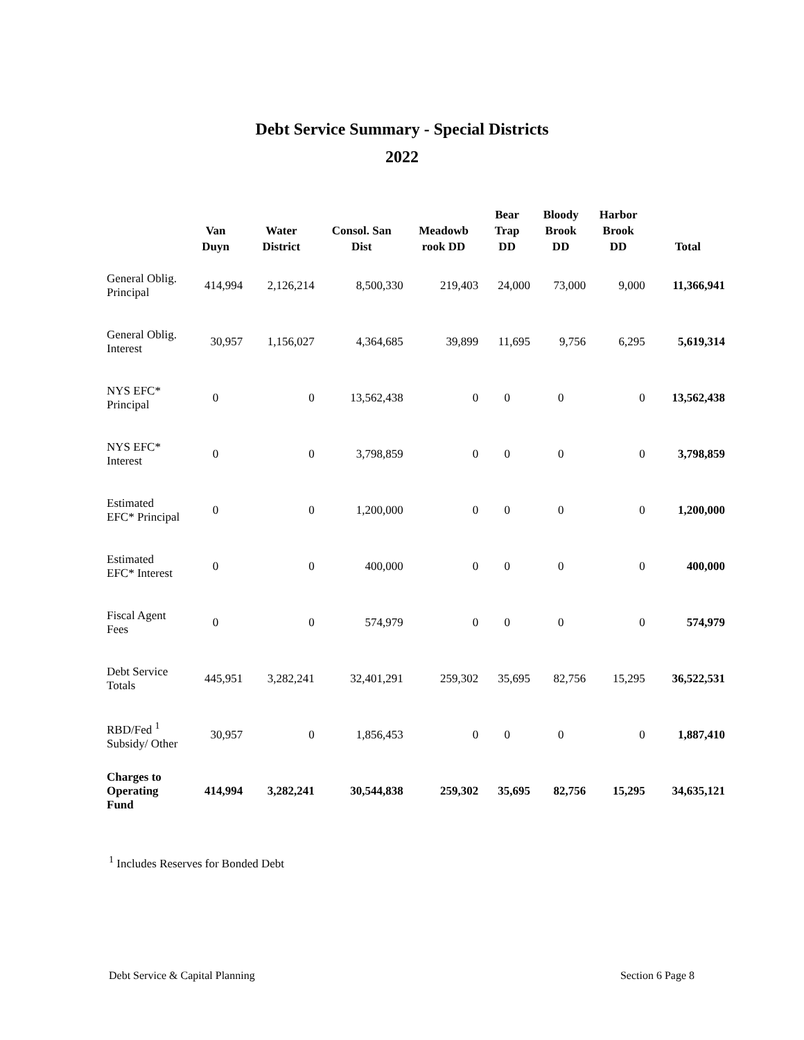Debt Service Summary - Special Districts
2022
| | Van Duyn | Water District | Consol. San Dist | Meadowb rook DD | Bear Trap DD | Bloody Brook DD | Harbor Brook DD | Total |
| --- | --- | --- | --- | --- | --- | --- | --- | --- |
| General Oblig. Principal | 414,994 | 2,126,214 | 8,500,330 | 219,403 | 24,000 | 73,000 | 9,000 | 11,366,941 |
| General Oblig. Interest | 30,957 | 1,156,027 | 4,364,685 | 39,899 | 11,695 | 9,756 | 6,295 | 5,619,314 |
| NYS EFC* Principal | 0 | 0 | 13,562,438 | 0 | 0 | 0 | 0 | 13,562,438 |
| NYS EFC* Interest | 0 | 0 | 3,798,859 | 0 | 0 | 0 | 0 | 3,798,859 |
| Estimated EFC* Principal | 0 | 0 | 1,200,000 | 0 | 0 | 0 | 0 | 1,200,000 |
| Estimated EFC* Interest | 0 | 0 | 400,000 | 0 | 0 | 0 | 0 | 400,000 |
| Fiscal Agent Fees | 0 | 0 | 574,979 | 0 | 0 | 0 | 0 | 574,979 |
| Debt Service Totals | 445,951 | 3,282,241 | 32,401,291 | 259,302 | 35,695 | 82,756 | 15,295 | 36,522,531 |
| RBD/Fed <sup>1</sup> Subsidy/ Other | 30,957 | 0 | 1,856,453 | 0 | 0 | 0 | 0 | 1,887,410 |
| Charges to Operating Fund | 414,994 | 3,282,241 | 30,544,838 | 259,302 | 35,695 | 82,756 | 15,295 | 34,635,121 |
<sup>1</sup> Includes Reserves for Bonded Debt
Debt Service & Capital Planning Section 6 Page 8